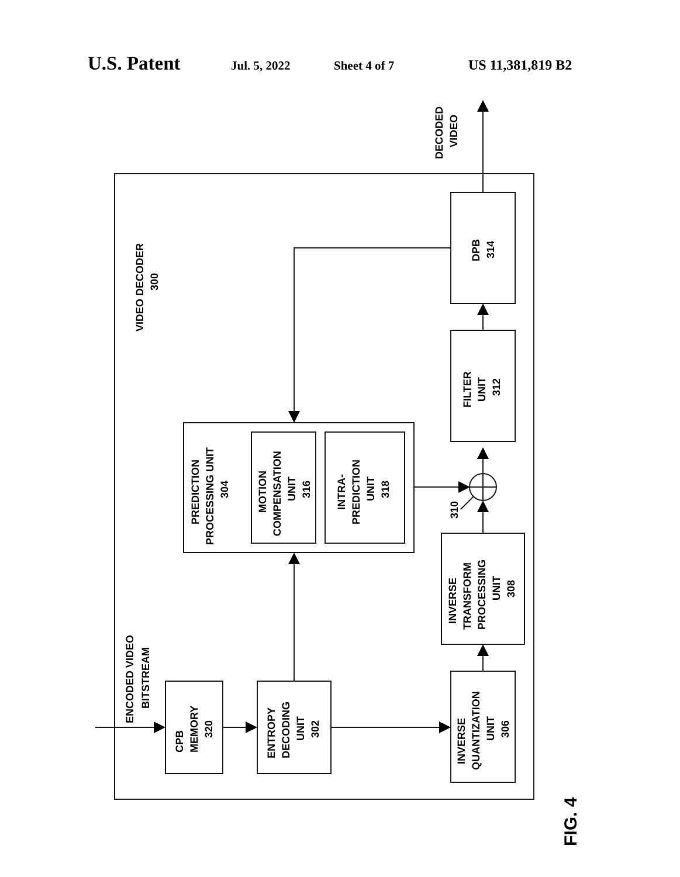U.S. Patent Jul. 5, 2022 Sheet 4 of 7 US 11,381,819 B2
VIDEO DECODER
300
ENCODED VIDEO
BITSTREAM
CPB
MEMORY
320
ENTROPY
DECODING
UNIT
302
INVERSE
QUANTIZATION
UNIT
306
INVERSE
TRANSFORM
PROCESSING
UNIT
308
FILTER
UNIT
312
DPB
314
PREDICTION
PROCESSING UNIT
304
MOTION
COMPENSATION
UNIT
316
INTRA-
PREDICTION
UNIT
318
310
DECODED
VIDEO
FIG. 4